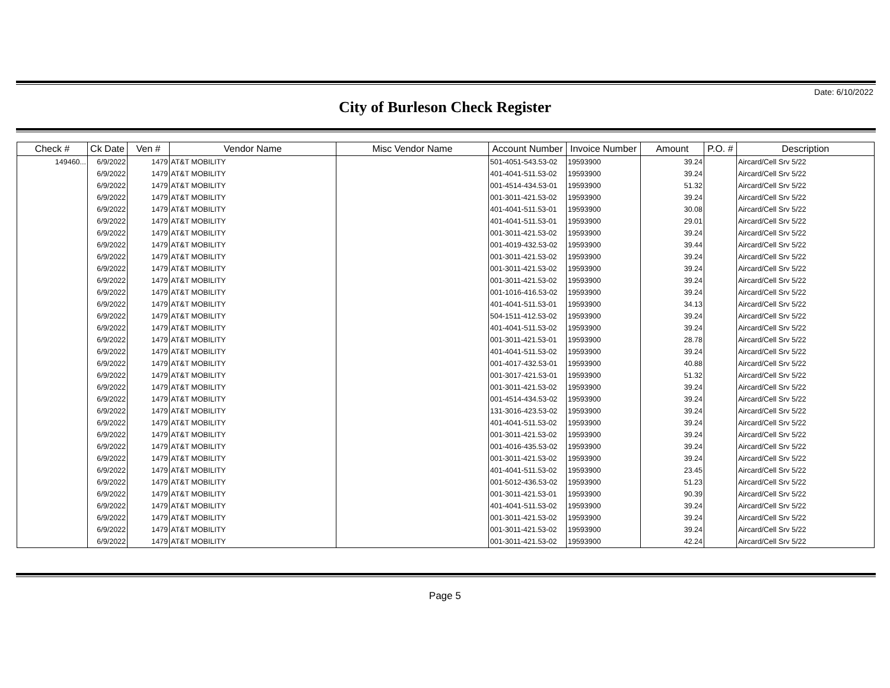Date: 6/10/2022
City of Burleson Check Register
| Check # | Ck Date | Ven # | Vendor Name | Misc Vendor Name | Account Number | Invoice Number | Amount | P.O. # | Description |
| --- | --- | --- | --- | --- | --- | --- | --- | --- | --- |
| 149460... | 6/9/2022 | 1479 | AT&T MOBILITY | | 501-4051-543.53-02 | 19593900 | 39.24 | | Aircard/Cell Srv 5/22 |
| | 6/9/2022 | 1479 | AT&T MOBILITY | | 401-4041-511.53-02 | 19593900 | 39.24 | | Aircard/Cell Srv 5/22 |
| | 6/9/2022 | 1479 | AT&T MOBILITY | | 001-4514-434.53-01 | 19593900 | 51.32 | | Aircard/Cell Srv 5/22 |
| | 6/9/2022 | 1479 | AT&T MOBILITY | | 001-3011-421.53-02 | 19593900 | 39.24 | | Aircard/Cell Srv 5/22 |
| | 6/9/2022 | 1479 | AT&T MOBILITY | | 401-4041-511.53-01 | 19593900 | 30.08 | | Aircard/Cell Srv 5/22 |
| | 6/9/2022 | 1479 | AT&T MOBILITY | | 401-4041-511.53-01 | 19593900 | 29.01 | | Aircard/Cell Srv 5/22 |
| | 6/9/2022 | 1479 | AT&T MOBILITY | | 001-3011-421.53-02 | 19593900 | 39.24 | | Aircard/Cell Srv 5/22 |
| | 6/9/2022 | 1479 | AT&T MOBILITY | | 001-4019-432.53-02 | 19593900 | 39.44 | | Aircard/Cell Srv 5/22 |
| | 6/9/2022 | 1479 | AT&T MOBILITY | | 001-3011-421.53-02 | 19593900 | 39.24 | | Aircard/Cell Srv 5/22 |
| | 6/9/2022 | 1479 | AT&T MOBILITY | | 001-3011-421.53-02 | 19593900 | 39.24 | | Aircard/Cell Srv 5/22 |
| | 6/9/2022 | 1479 | AT&T MOBILITY | | 001-3011-421.53-02 | 19593900 | 39.24 | | Aircard/Cell Srv 5/22 |
| | 6/9/2022 | 1479 | AT&T MOBILITY | | 001-1016-416.53-02 | 19593900 | 39.24 | | Aircard/Cell Srv 5/22 |
| | 6/9/2022 | 1479 | AT&T MOBILITY | | 401-4041-511.53-01 | 19593900 | 34.13 | | Aircard/Cell Srv 5/22 |
| | 6/9/2022 | 1479 | AT&T MOBILITY | | 504-1511-412.53-02 | 19593900 | 39.24 | | Aircard/Cell Srv 5/22 |
| | 6/9/2022 | 1479 | AT&T MOBILITY | | 401-4041-511.53-02 | 19593900 | 39.24 | | Aircard/Cell Srv 5/22 |
| | 6/9/2022 | 1479 | AT&T MOBILITY | | 001-3011-421.53-01 | 19593900 | 28.78 | | Aircard/Cell Srv 5/22 |
| | 6/9/2022 | 1479 | AT&T MOBILITY | | 401-4041-511.53-02 | 19593900 | 39.24 | | Aircard/Cell Srv 5/22 |
| | 6/9/2022 | 1479 | AT&T MOBILITY | | 001-4017-432.53-01 | 19593900 | 40.88 | | Aircard/Cell Srv 5/22 |
| | 6/9/2022 | 1479 | AT&T MOBILITY | | 001-3017-421.53-01 | 19593900 | 51.32 | | Aircard/Cell Srv 5/22 |
| | 6/9/2022 | 1479 | AT&T MOBILITY | | 001-3011-421.53-02 | 19593900 | 39.24 | | Aircard/Cell Srv 5/22 |
| | 6/9/2022 | 1479 | AT&T MOBILITY | | 001-4514-434.53-02 | 19593900 | 39.24 | | Aircard/Cell Srv 5/22 |
| | 6/9/2022 | 1479 | AT&T MOBILITY | | 131-3016-423.53-02 | 19593900 | 39.24 | | Aircard/Cell Srv 5/22 |
| | 6/9/2022 | 1479 | AT&T MOBILITY | | 401-4041-511.53-02 | 19593900 | 39.24 | | Aircard/Cell Srv 5/22 |
| | 6/9/2022 | 1479 | AT&T MOBILITY | | 001-3011-421.53-02 | 19593900 | 39.24 | | Aircard/Cell Srv 5/22 |
| | 6/9/2022 | 1479 | AT&T MOBILITY | | 001-4016-435.53-02 | 19593900 | 39.24 | | Aircard/Cell Srv 5/22 |
| | 6/9/2022 | 1479 | AT&T MOBILITY | | 001-3011-421.53-02 | 19593900 | 39.24 | | Aircard/Cell Srv 5/22 |
| | 6/9/2022 | 1479 | AT&T MOBILITY | | 401-4041-511.53-02 | 19593900 | 23.45 | | Aircard/Cell Srv 5/22 |
| | 6/9/2022 | 1479 | AT&T MOBILITY | | 001-5012-436.53-02 | 19593900 | 51.23 | | Aircard/Cell Srv 5/22 |
| | 6/9/2022 | 1479 | AT&T MOBILITY | | 001-3011-421.53-01 | 19593900 | 90.39 | | Aircard/Cell Srv 5/22 |
| | 6/9/2022 | 1479 | AT&T MOBILITY | | 401-4041-511.53-02 | 19593900 | 39.24 | | Aircard/Cell Srv 5/22 |
| | 6/9/2022 | 1479 | AT&T MOBILITY | | 001-3011-421.53-02 | 19593900 | 39.24 | | Aircard/Cell Srv 5/22 |
| | 6/9/2022 | 1479 | AT&T MOBILITY | | 001-3011-421.53-02 | 19593900 | 39.24 | | Aircard/Cell Srv 5/22 |
| | 6/9/2022 | 1479 | AT&T MOBILITY | | 001-3011-421.53-02 | 19593900 | 42.24 | | Aircard/Cell Srv 5/22 |
Page 5